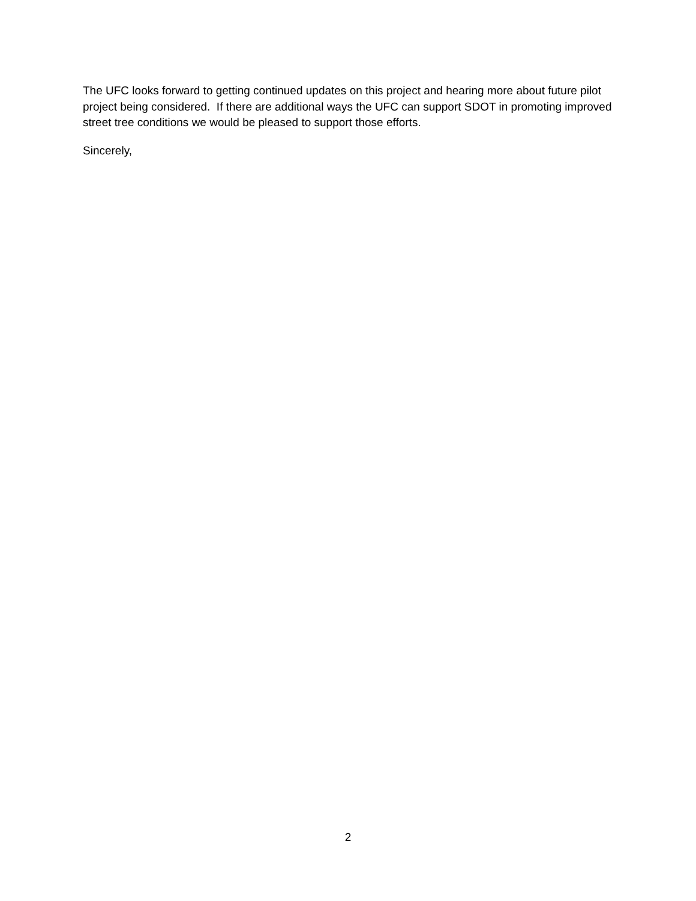The UFC looks forward to getting continued updates on this project and hearing more about future pilot project being considered. If there are additional ways the UFC can support SDOT in promoting improved street tree conditions we would be pleased to support those efforts.
Sincerely,
2